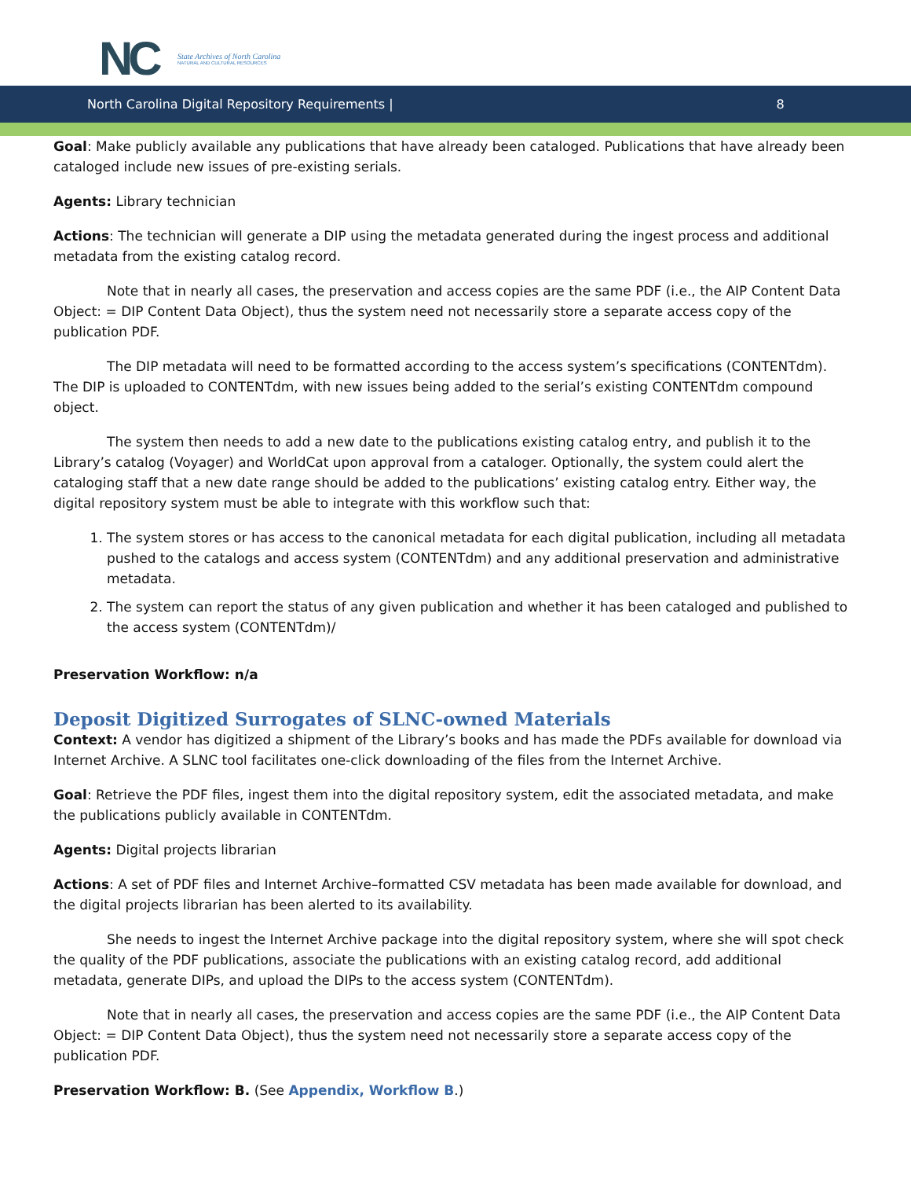NC
State Archives of North Carolina
NATURAL AND CULTURAL RESOURCES
North Carolina Digital Repository Requirements | 8
Goal: Make publicly available any publications that have already been cataloged. Publications that have already been cataloged include new issues of pre-existing serials.
Agents: Library technician
Actions: The technician will generate a DIP using the metadata generated during the ingest process and additional metadata from the existing catalog record.
Note that in nearly all cases, the preservation and access copies are the same PDF (i.e., the AIP Content Data Object: = DIP Content Data Object), thus the system need not necessarily store a separate access copy of the publication PDF.
The DIP metadata will need to be formatted according to the access system’s specifications (CONTENTdm). The DIP is uploaded to CONTENTdm, with new issues being added to the serial’s existing CONTENTdm compound object.
The system then needs to add a new date to the publications existing catalog entry, and publish it to the Library’s catalog (Voyager) and WorldCat upon approval from a cataloger. Optionally, the system could alert the cataloging staff that a new date range should be added to the publications’ existing catalog entry. Either way, the digital repository system must be able to integrate with this workflow such that:
1. The system stores or has access to the canonical metadata for each digital publication, including all metadata pushed to the catalogs and access system (CONTENTdm) and any additional preservation and administrative metadata.
2. The system can report the status of any given publication and whether it has been cataloged and published to the access system (CONTENTdm)/
Preservation Workflow: n/a
Deposit Digitized Surrogates of SLNC-owned Materials
Context: A vendor has digitized a shipment of the Library’s books and has made the PDFs available for download via Internet Archive. A SLNC tool facilitates one-click downloading of the files from the Internet Archive.
Goal: Retrieve the PDF files, ingest them into the digital repository system, edit the associated metadata, and make the publications publicly available in CONTENTdm.
Agents: Digital projects librarian
Actions: A set of PDF files and Internet Archive–formatted CSV metadata has been made available for download, and the digital projects librarian has been alerted to its availability.
She needs to ingest the Internet Archive package into the digital repository system, where she will spot check the quality of the PDF publications, associate the publications with an existing catalog record, add additional metadata, generate DIPs, and upload the DIPs to the access system (CONTENTdm).
Note that in nearly all cases, the preservation and access copies are the same PDF (i.e., the AIP Content Data Object: = DIP Content Data Object), thus the system need not necessarily store a separate access copy of the publication PDF.
Preservation Workflow: B. (See Appendix, Workflow B.)